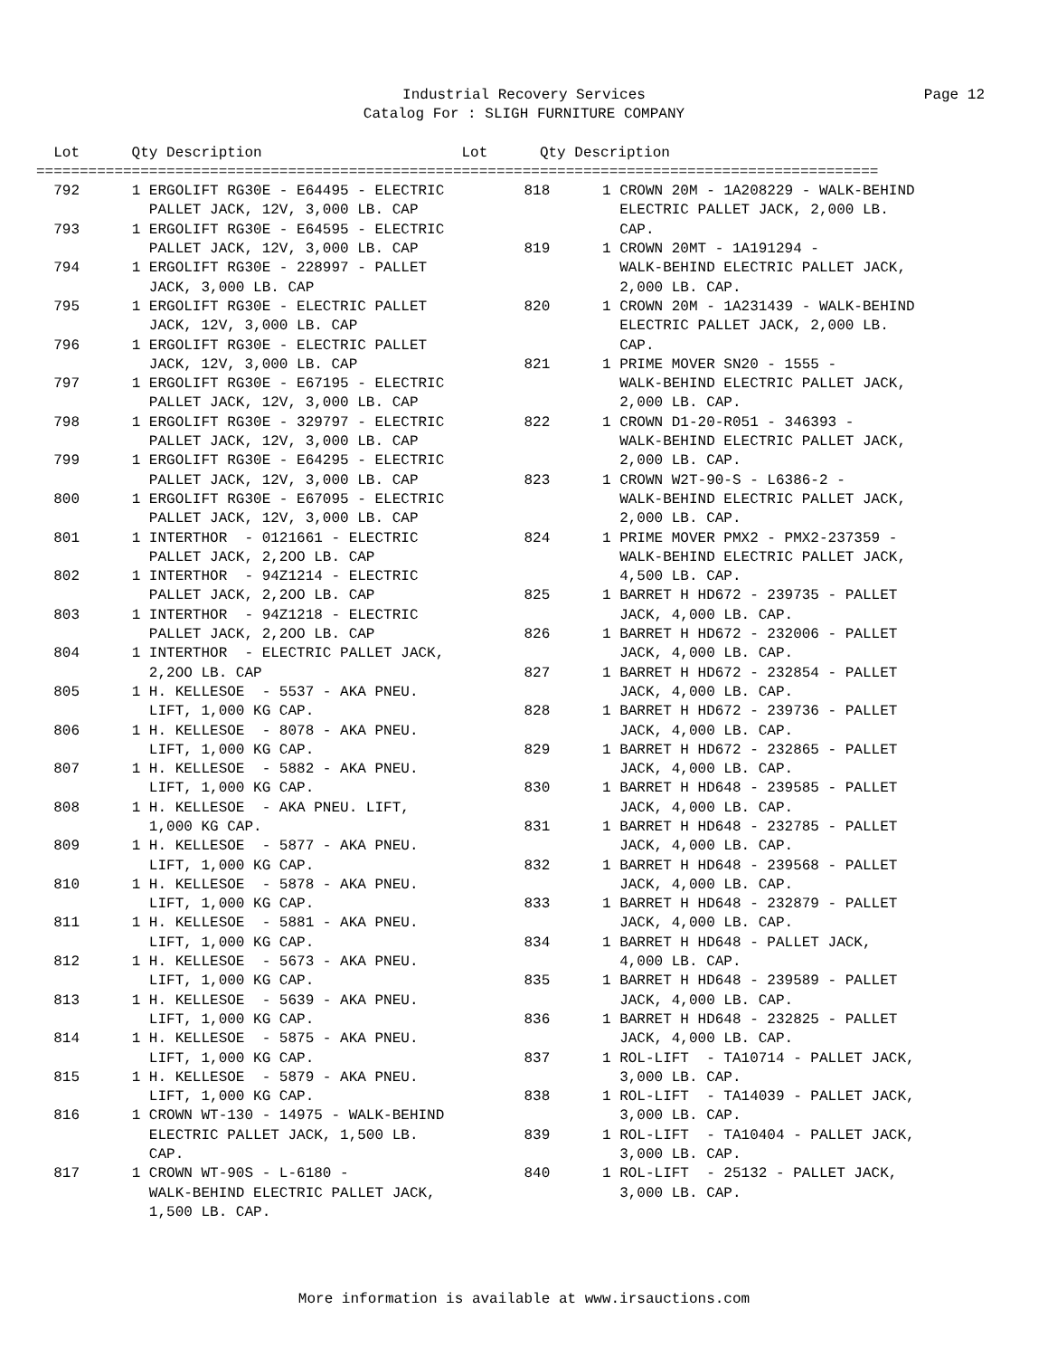Industrial Recovery Services
Page 12
Catalog For : SLIGH FURNITURE COMPANY
Lot Qty Description Lot Qty Description
=================================================================================================
| 792 | 1 ERGOLIFT RG30E - E64495 - ELECTRIC PALLET JACK, 12V, 3,000 LB. CAP |
| 793 | 1 ERGOLIFT RG30E - E64595 - ELECTRIC PALLET JACK, 12V, 3,000 LB. CAP |
| 794 | 1 ERGOLIFT RG30E - 228997 - PALLET JACK, 3,000 LB. CAP |
| 795 | 1 ERGOLIFT RG30E - ELECTRIC PALLET JACK, 12V, 3,000 LB. CAP |
| 796 | 1 ERGOLIFT RG30E - ELECTRIC PALLET JACK, 12V, 3,000 LB. CAP |
| 797 | 1 ERGOLIFT RG30E - E67195 - ELECTRIC PALLET JACK, 12V, 3,000 LB. CAP |
| 798 | 1 ERGOLIFT RG30E - 329797 - ELECTRIC PALLET JACK, 12V, 3,000 LB. CAP |
| 799 | 1 ERGOLIFT RG30E - E64295 - ELECTRIC PALLET JACK, 12V, 3,000 LB. CAP |
| 800 | 1 ERGOLIFT RG30E - E67095 - ELECTRIC PALLET JACK, 12V, 3,000 LB. CAP |
| 801 | 1 INTERTHOR - 0121661 - ELECTRIC PALLET JACK, 2,2OO LB. CAP |
| 802 | 1 INTERTHOR - 94Z1214 - ELECTRIC PALLET JACK, 2,2OO LB. CAP |
| 803 | 1 INTERTHOR - 94Z1218 - ELECTRIC PALLET JACK, 2,2OO LB. CAP |
| 804 | 1 INTERTHOR - ELECTRIC PALLET JACK, 2,2OO LB. CAP |
| 805 | 1 H. KELLESOE - 5537 - AKA PNEU. LIFT, 1,000 KG CAP. |
| 806 | 1 H. KELLESOE - 8078 - AKA PNEU. LIFT, 1,000 KG CAP. |
| 807 | 1 H. KELLESOE - 5882 - AKA PNEU. LIFT, 1,000 KG CAP. |
| 808 | 1 H. KELLESOE - AKA PNEU. LIFT, 1,000 KG CAP. |
| 809 | 1 H. KELLESOE - 5877 - AKA PNEU. LIFT, 1,000 KG CAP. |
| 810 | 1 H. KELLESOE - 5878 - AKA PNEU. LIFT, 1,000 KG CAP. |
| 811 | 1 H. KELLESOE - 5881 - AKA PNEU. LIFT, 1,000 KG CAP. |
| 812 | 1 H. KELLESOE - 5673 - AKA PNEU. LIFT, 1,000 KG CAP. |
| 813 | 1 H. KELLESOE - 5639 - AKA PNEU. LIFT, 1,000 KG CAP. |
| 814 | 1 H. KELLESOE - 5875 - AKA PNEU. LIFT, 1,000 KG CAP. |
| 815 | 1 H. KELLESOE - 5879 - AKA PNEU. LIFT, 1,000 KG CAP. |
| 816 | 1 CROWN WT-130 - 14975 - WALK-BEHIND ELECTRIC PALLET JACK, 1,500 LB. CAP. |
| 817 | 1 CROWN WT-90S - L-6180 - WALK-BEHIND ELECTRIC PALLET JACK, 1,500 LB. CAP. |
| 818 | 1 CROWN 20M - 1A208229 - WALK-BEHIND ELECTRIC PALLET JACK, 2,000 LB. CAP. |
| 819 | 1 CROWN 20MT - 1A191294 - WALK-BEHIND ELECTRIC PALLET JACK, 2,000 LB. CAP. |
| 820 | 1 CROWN 20M - 1A231439 - WALK-BEHIND ELECTRIC PALLET JACK, 2,000 LB. CAP. |
| 821 | 1 PRIME MOVER SN20 - 1555 - WALK-BEHIND ELECTRIC PALLET JACK, 2,000 LB. CAP. |
| 822 | 1 CROWN D1-20-R051 - 346393 - WALK-BEHIND ELECTRIC PALLET JACK, 2,000 LB. CAP. |
| 823 | 1 CROWN W2T-90-S - L6386-2 - WALK-BEHIND ELECTRIC PALLET JACK, 2,000 LB. CAP. |
| 824 | 1 PRIME MOVER PMX2 - PMX2-237359 - WALK-BEHIND ELECTRIC PALLET JACK, 4,500 LB. CAP. |
| 825 | 1 BARRET H HD672 - 239735 - PALLET JACK, 4,000 LB. CAP. |
| 826 | 1 BARRET H HD672 - 232006 - PALLET JACK, 4,000 LB. CAP. |
| 827 | 1 BARRET H HD672 - 232854 - PALLET JACK, 4,000 LB. CAP. |
| 828 | 1 BARRET H HD672 - 239736 - PALLET JACK, 4,000 LB. CAP. |
| 829 | 1 BARRET H HD672 - 232865 - PALLET JACK, 4,000 LB. CAP. |
| 830 | 1 BARRET H HD648 - 239585 - PALLET JACK, 4,000 LB. CAP. |
| 831 | 1 BARRET H HD648 - 232785 - PALLET JACK, 4,000 LB. CAP. |
| 832 | 1 BARRET H HD648 - 239568 - PALLET JACK, 4,000 LB. CAP. |
| 833 | 1 BARRET H HD648 - 232879 - PALLET JACK, 4,000 LB. CAP. |
| 834 | 1 BARRET H HD648 - PALLET JACK, 4,000 LB. CAP. |
| 835 | 1 BARRET H HD648 - 239589 - PALLET JACK, 4,000 LB. CAP. |
| 836 | 1 BARRET H HD648 - 232825 - PALLET JACK, 4,000 LB. CAP. |
| 837 | 1 ROL-LIFT - TA10714 - PALLET JACK, 3,000 LB. CAP. |
| 838 | 1 ROL-LIFT - TA14039 - PALLET JACK, 3,000 LB. CAP. |
| 839 | 1 ROL-LIFT - TA10404 - PALLET JACK, 3,000 LB. CAP. |
| 840 | 1 ROL-LIFT - 25132 - PALLET JACK, 3,000 LB. CAP. |
More information is available at www.irsauctions.com